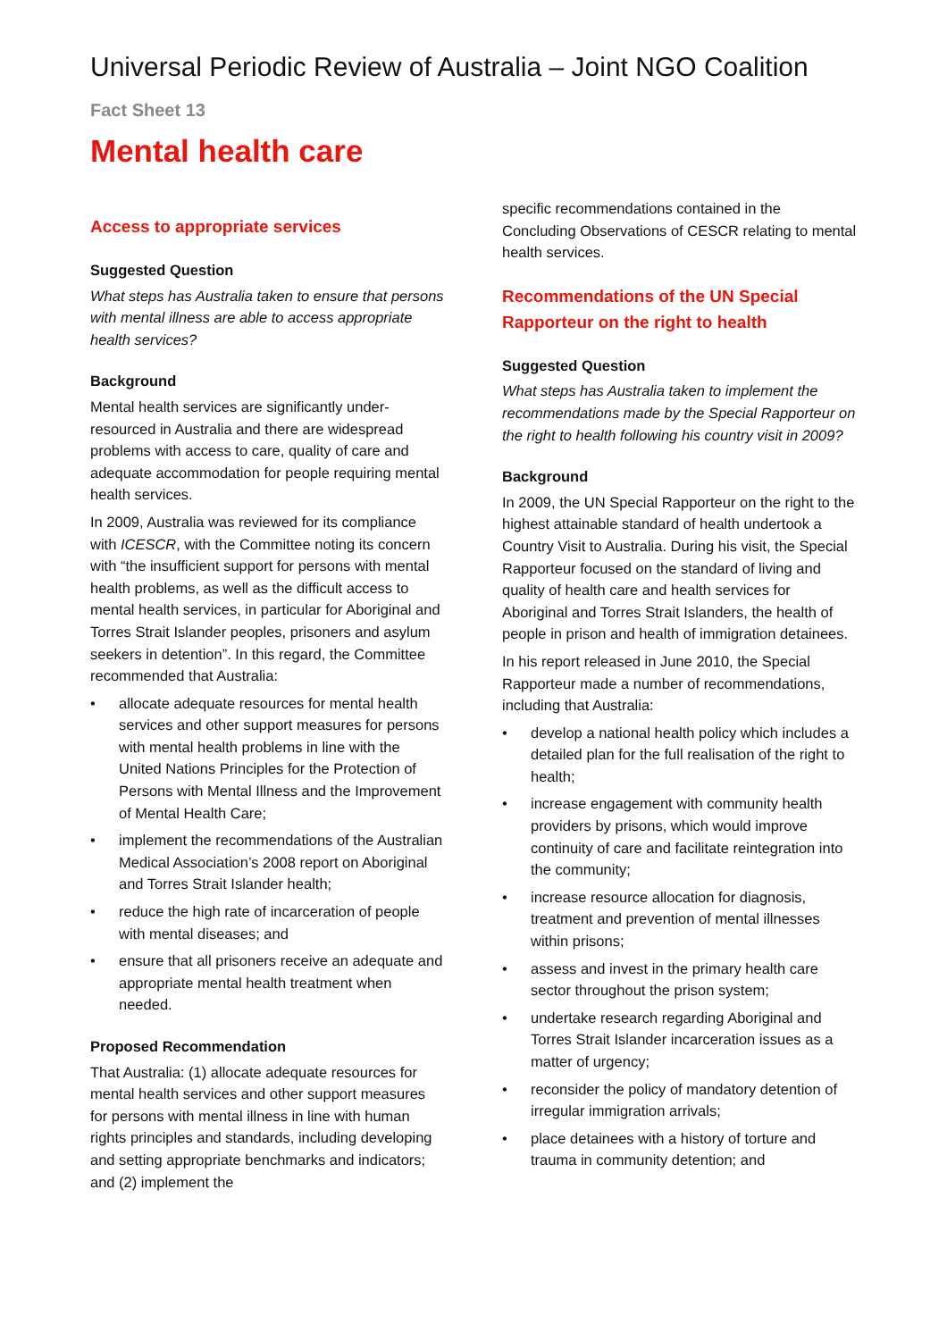Universal Periodic Review of Australia – Joint NGO Coalition
Fact Sheet 13
Mental health care
Access to appropriate services
Suggested Question
What steps has Australia taken to ensure that persons with mental illness are able to access appropriate health services?
Background
Mental health services are significantly under-resourced in Australia and there are widespread problems with access to care, quality of care and adequate accommodation for people requiring mental health services.
In 2009, Australia was reviewed for its compliance with ICESCR, with the Committee noting its concern with “the insufficient support for persons with mental health problems, as well as the difficult access to mental health services, in particular for Aboriginal and Torres Strait Islander peoples, prisoners and asylum seekers in detention”. In this regard, the Committee recommended that Australia:
• allocate adequate resources for mental health services and other support measures for persons with mental health problems in line with the United Nations Principles for the Protection of Persons with Mental Illness and the Improvement of Mental Health Care;
• implement the recommendations of the Australian Medical Association’s 2008 report on Aboriginal and Torres Strait Islander health;
• reduce the high rate of incarceration of people with mental diseases; and
• ensure that all prisoners receive an adequate and appropriate mental health treatment when needed.
Proposed Recommendation
That Australia: (1) allocate adequate resources for mental health services and other support measures for persons with mental illness in line with human rights principles and standards, including developing and setting appropriate benchmarks and indicators; and (2) implement the
specific recommendations contained in the Concluding Observations of CESCR relating to mental health services.
Recommendations of the UN Special Rapporteur on the right to health
Suggested Question
What steps has Australia taken to implement the recommendations made by the Special Rapporteur on the right to health following his country visit in 2009?
Background
In 2009, the UN Special Rapporteur on the right to the highest attainable standard of health undertook a Country Visit to Australia. During his visit, the Special Rapporteur focused on the standard of living and quality of health care and health services for Aboriginal and Torres Strait Islanders, the health of people in prison and health of immigration detainees.
In his report released in June 2010, the Special Rapporteur made a number of recommendations, including that Australia:
• develop a national health policy which includes a detailed plan for the full realisation of the right to health;
• increase engagement with community health providers by prisons, which would improve continuity of care and facilitate reintegration into the community;
• increase resource allocation for diagnosis, treatment and prevention of mental illnesses within prisons;
• assess and invest in the primary health care sector throughout the prison system;
• undertake research regarding Aboriginal and Torres Strait Islander incarceration issues as a matter of urgency;
• reconsider the policy of mandatory detention of irregular immigration arrivals;
• place detainees with a history of torture and trauma in community detention; and